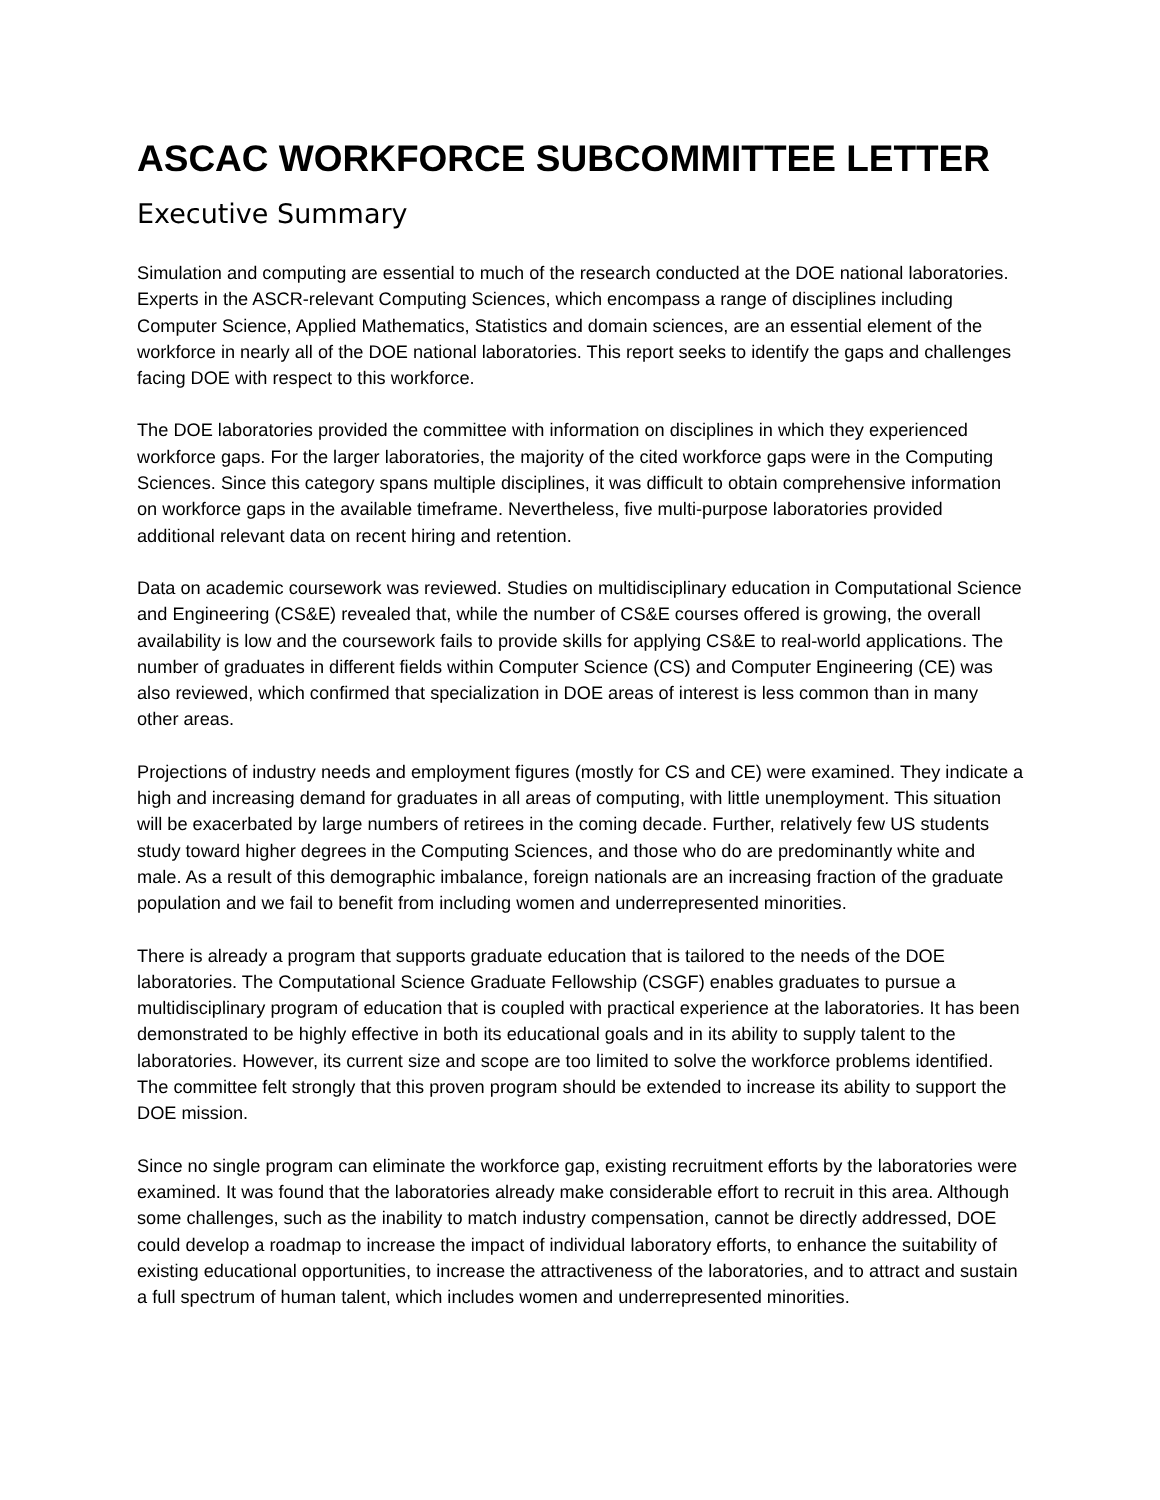ASCAC WORKFORCE SUBCOMMITTEE LETTER
Executive Summary
Simulation and computing are essential to much of the research conducted at the DOE national laboratories. Experts in the ASCR-relevant Computing Sciences, which encompass a range of disciplines including Computer Science, Applied Mathematics, Statistics and domain sciences, are an essential element of the workforce in nearly all of the DOE national laboratories. This report seeks to identify the gaps and challenges facing DOE with respect to this workforce.
The DOE laboratories provided the committee with information on disciplines in which they experienced workforce gaps. For the larger laboratories, the majority of the cited workforce gaps were in the Computing Sciences. Since this category spans multiple disciplines, it was difficult to obtain comprehensive information on workforce gaps in the available timeframe. Nevertheless, five multi-purpose laboratories provided additional relevant data on recent hiring and retention.
Data on academic coursework was reviewed. Studies on multidisciplinary education in Computational Science and Engineering (CS&E) revealed that, while the number of CS&E courses offered is growing, the overall availability is low and the coursework fails to provide skills for applying CS&E to real-world applications. The number of graduates in different fields within Computer Science (CS) and Computer Engineering (CE) was also reviewed, which confirmed that specialization in DOE areas of interest is less common than in many other areas.
Projections of industry needs and employment figures (mostly for CS and CE) were examined. They indicate a high and increasing demand for graduates in all areas of computing, with little unemployment. This situation will be exacerbated by large numbers of retirees in the coming decade. Further, relatively few US students study toward higher degrees in the Computing Sciences, and those who do are predominantly white and male. As a result of this demographic imbalance, foreign nationals are an increasing fraction of the graduate population and we fail to benefit from including women and underrepresented minorities.
There is already a program that supports graduate education that is tailored to the needs of the DOE laboratories. The Computational Science Graduate Fellowship (CSGF) enables graduates to pursue a multidisciplinary program of education that is coupled with practical experience at the laboratories. It has been demonstrated to be highly effective in both its educational goals and in its ability to supply talent to the laboratories. However, its current size and scope are too limited to solve the workforce problems identified. The committee felt strongly that this proven program should be extended to increase its ability to support the DOE mission.
Since no single program can eliminate the workforce gap, existing recruitment efforts by the laboratories were examined. It was found that the laboratories already make considerable effort to recruit in this area. Although some challenges, such as the inability to match industry compensation, cannot be directly addressed, DOE could develop a roadmap to increase the impact of individual laboratory efforts, to enhance the suitability of existing educational opportunities, to increase the attractiveness of the laboratories, and to attract and sustain a full spectrum of human talent, which includes women and underrepresented minorities.